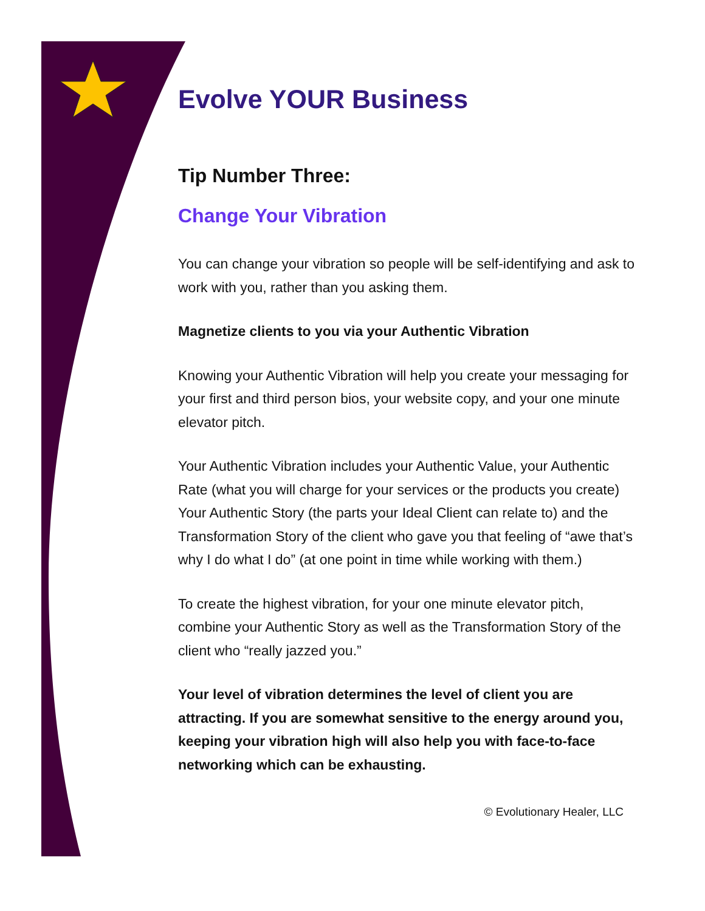Evolve YOUR Business
Tip Number Three:
Change Your Vibration
You can change your vibration so people will be self-identifying and ask to work with you, rather than you asking them.
Magnetize clients to you via your Authentic Vibration
Knowing your Authentic Vibration will help you create your messaging for your first and third person bios, your website copy, and your one minute elevator pitch.
Your Authentic Vibration includes your Authentic Value, your Authentic Rate (what you will charge for your services or the products you create) Your Authentic Story (the parts your Ideal Client can relate to) and the Transformation Story of the client who gave you that feeling of “awe that’s why I do what I do” (at one point in time while working with them.)
To create the highest vibration, for your one minute elevator pitch, combine your Authentic Story as well as the Transformation Story of the client who “really jazzed you.”
Your level of vibration determines the level of client you are attracting. If you are somewhat sensitive to the energy around you, keeping your vibration high will also help you with face-to-face networking which can be exhausting.
© Evolutionary Healer, LLC